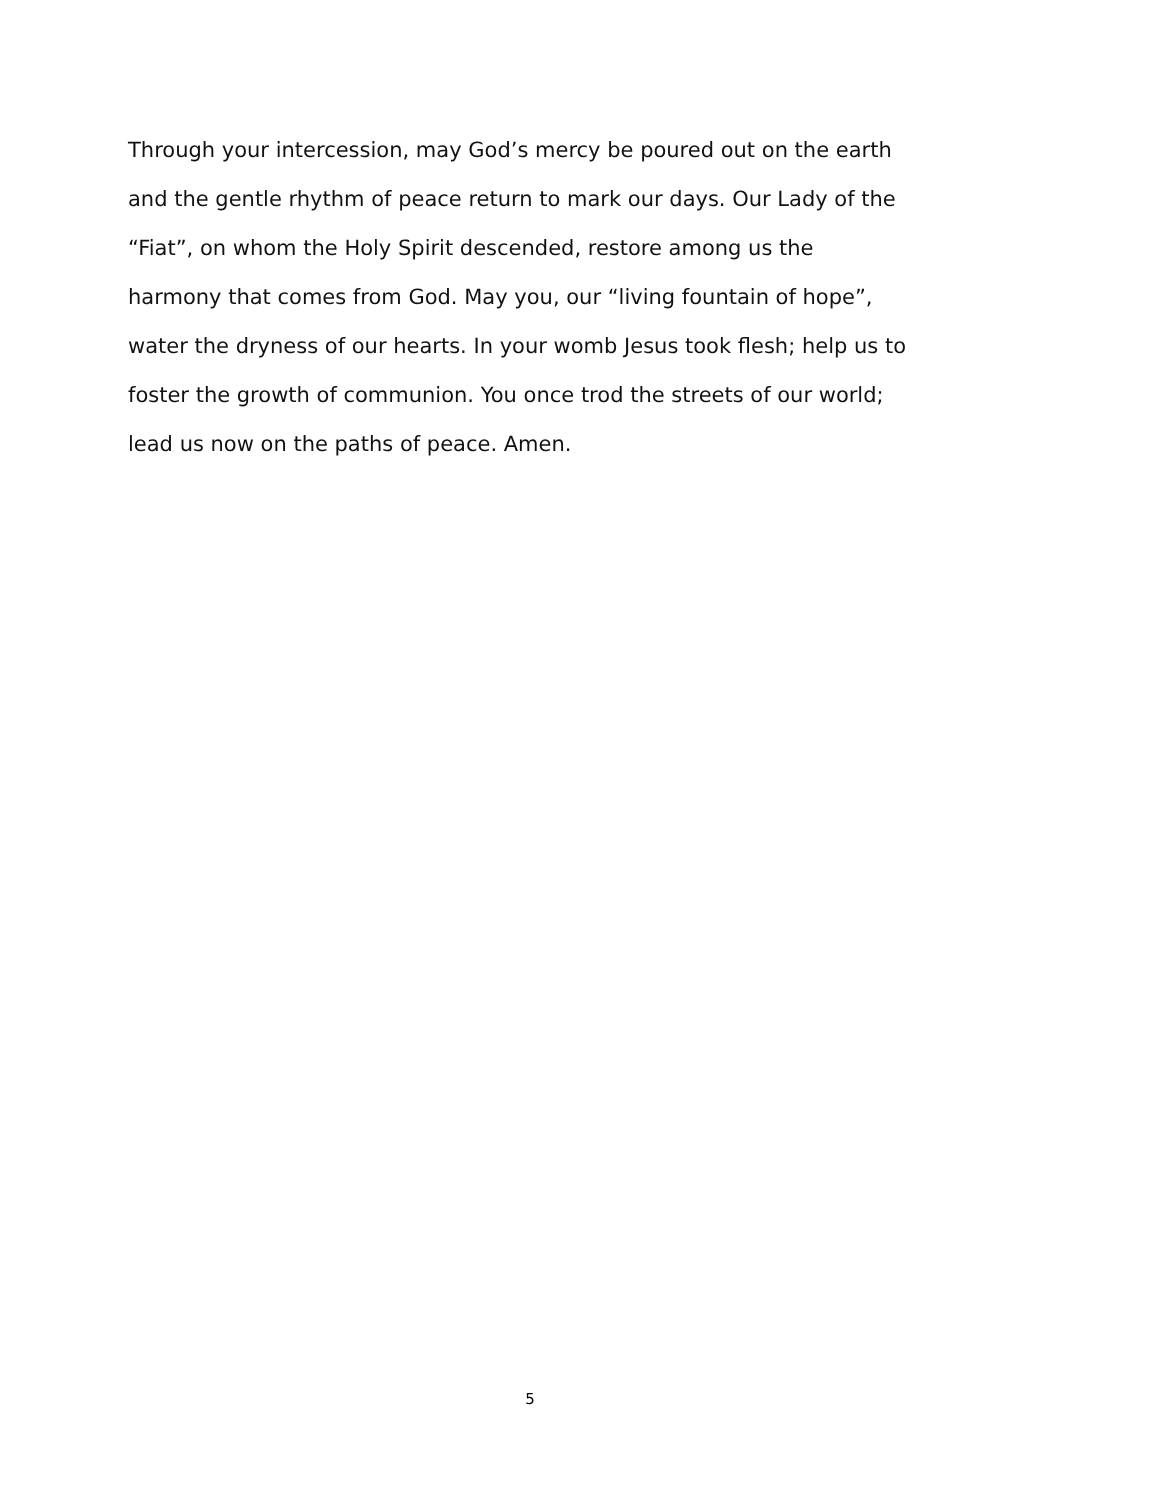Through your intercession, may God’s mercy be poured out on the earth
and the gentle rhythm of peace return to mark our days. Our Lady of the
“Fiat”, on whom the Holy Spirit descended, restore among us the
harmony that comes from God. May you, our “living fountain of hope”,
water the dryness of our hearts. In your womb Jesus took flesh; help us to
foster the growth of communion. You once trod the streets of our world;
lead us now on the paths of peace. Amen.
5